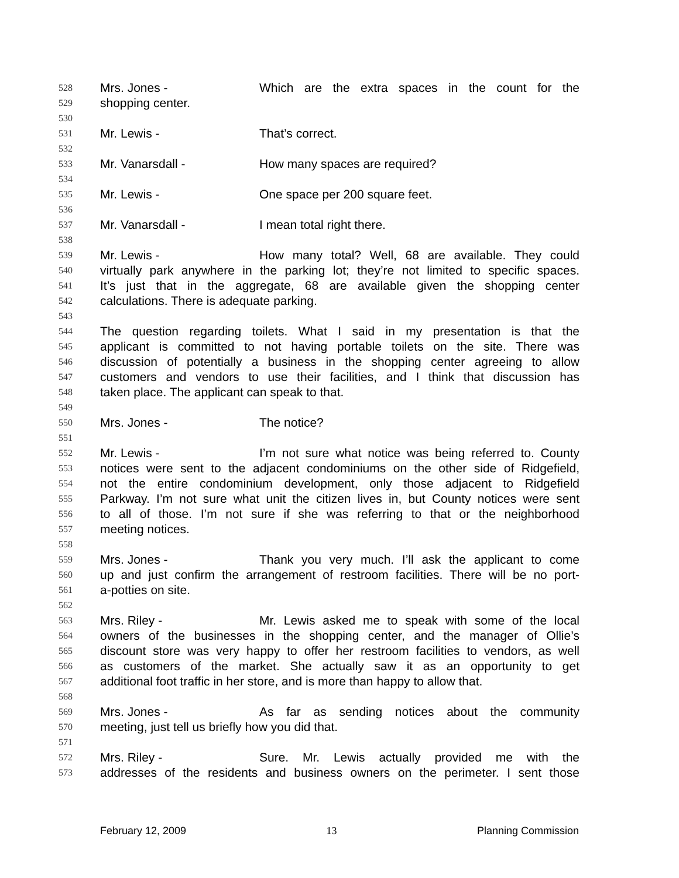528 Mrs. Jones - Which are the extra spaces in the count for the
529 shopping center.
530
531 Mr. Lewis - That’s correct.
532
533 Mr. Vanarsdall - How many spaces are required?
534
535 Mr. Lewis - One space per 200 square feet.
536
537 Mr. Vanarsdall - I mean total right there.
538
539 Mr. Lewis - How many total? Well, 68 are available. They could
540 virtually park anywhere in the parking lot; they’re not limited to specific spaces.
541 It’s just that in the aggregate, 68 are available given the shopping center
542 calculations. There is adequate parking.
543
544 The question regarding toilets. What I said in my presentation is that the
545 applicant is committed to not having portable toilets on the site. There was
546 discussion of potentially a business in the shopping center agreeing to allow
547 customers and vendors to use their facilities, and I think that discussion has
548 taken place. The applicant can speak to that.
549
550 Mrs. Jones - The notice?
551
552 Mr. Lewis - I’m not sure what notice was being referred to. County
553 notices were sent to the adjacent condominiums on the other side of Ridgefield,
554 not the entire condominium development, only those adjacent to Ridgefield
555 Parkway. I’m not sure what unit the citizen lives in, but County notices were sent
556 to all of those. I’m not sure if she was referring to that or the neighborhood
557 meeting notices.
558
559 Mrs. Jones - Thank you very much. I’ll ask the applicant to come
560 up and just confirm the arrangement of restroom facilities. There will be no port-
561 a-potties on site.
562
563 Mrs. Riley - Mr. Lewis asked me to speak with some of the local
564 owners of the businesses in the shopping center, and the manager of Ollie’s
565 discount store was very happy to offer her restroom facilities to vendors, as well
566 as customers of the market. She actually saw it as an opportunity to get
567 additional foot traffic in her store, and is more than happy to allow that.
568
569 Mrs. Jones - As far as sending notices about the community
570 meeting, just tell us briefly how you did that.
571
572 Mrs. Riley - Sure. Mr. Lewis actually provided me with the
573 addresses of the residents and business owners on the perimeter. I sent those
February 12, 2009 13 Planning Commission